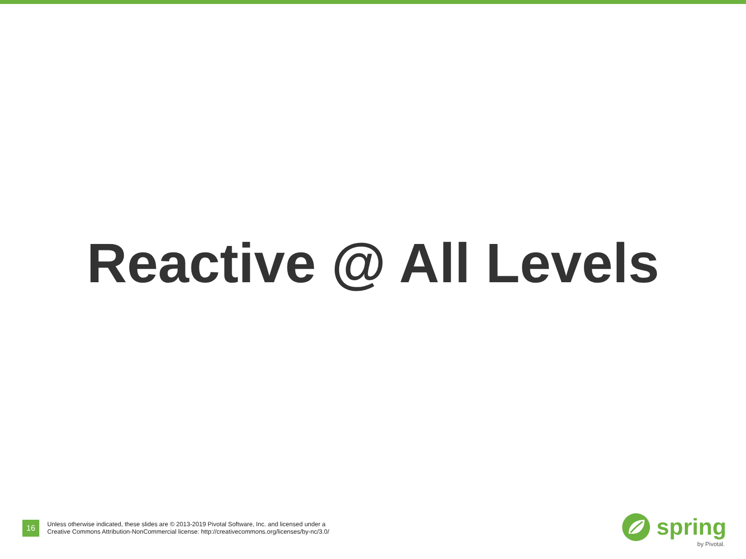Reactive @ All Levels
16
Unless otherwise indicated, these slides are © 2013-2019 Pivotal Software, Inc. and licensed under a
Creative Commons Attribution-NonCommercial license: http://creativecommons.org/licenses/by-nc/3.0/
spring
by Pivotal.